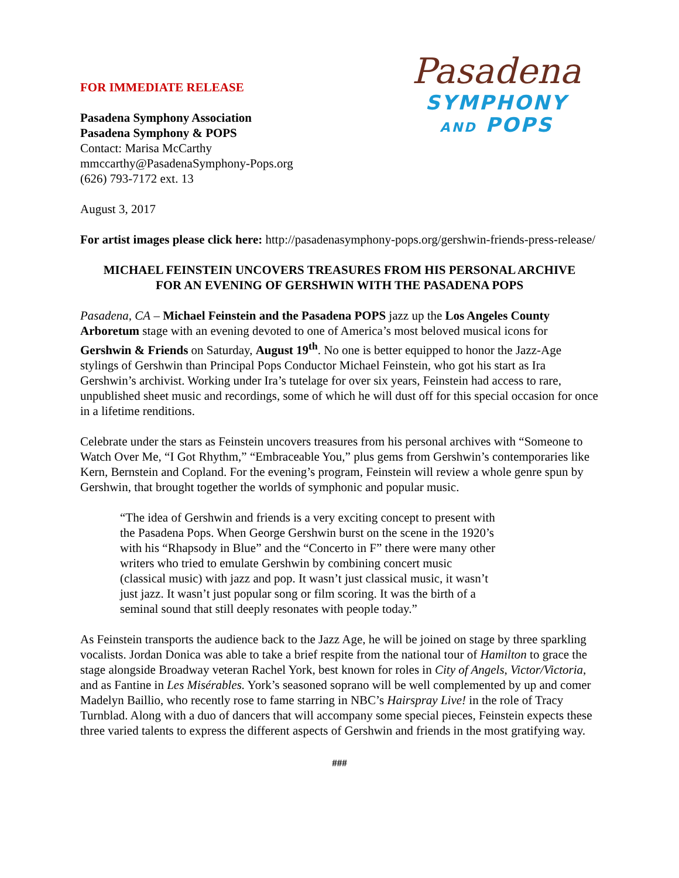FOR IMMEDIATE RELEASE
Pasadena Symphony Association
Pasadena Symphony & POPS
Contact: Marisa McCarthy
mmccarthy@PasadenaSymphony-Pops.org
(626) 793-7172 ext. 13
Pasadena
SYMPHONY
AND POPS
August 3, 2017
For artist images please click here: http://pasadenasymphony-pops.org/gershwin-friends-press-release/
MICHAEL FEINSTEIN UNCOVERS TREASURES FROM HIS PERSONAL ARCHIVE
FOR AN EVENING OF GERSHWIN WITH THE PASADENA POPS
Pasadena, CA – Michael Feinstein and the Pasadena POPS jazz up the Los Angeles County Arboretum stage with an evening devoted to one of America’s most beloved musical icons for Gershwin & Friends on Saturday, August 19<sup>th</sup>. No one is better equipped to honor the Jazz-Age stylings of Gershwin than Principal Pops Conductor Michael Feinstein, who got his start as Ira Gershwin’s archivist. Working under Ira’s tutelage for over six years, Feinstein had access to rare, unpublished sheet music and recordings, some of which he will dust off for this special occasion for once in a lifetime renditions.
Celebrate under the stars as Feinstein uncovers treasures from his personal archives with “Someone to Watch Over Me, “I Got Rhythm,” “Embraceable You,” plus gems from Gershwin’s contemporaries like Kern, Bernstein and Copland. For the evening’s program, Feinstein will review a whole genre spun by Gershwin, that brought together the worlds of symphonic and popular music.
“The idea of Gershwin and friends is a very exciting concept to present with the Pasadena Pops. When George Gershwin burst on the scene in the 1920’s with his “Rhapsody in Blue” and the “Concerto in F” there were many other writers who tried to emulate Gershwin by combining concert music (classical music) with jazz and pop. It wasn’t just classical music, it wasn’t just jazz. It wasn’t just popular song or film scoring. It was the birth of a seminal sound that still deeply resonates with people today.”
As Feinstein transports the audience back to the Jazz Age, he will be joined on stage by three sparkling vocalists. Jordan Donica was able to take a brief respite from the national tour of Hamilton to grace the stage alongside Broadway veteran Rachel York, best known for roles in City of Angels, Victor/Victoria, and as Fantine in Les Misérables. York’s seasoned soprano will be well complemented by up and comer Madelyn Baillio, who recently rose to fame starring in NBC’s Hairspray Live! in the role of Tracy Turnblad. Along with a duo of dancers that will accompany some special pieces, Feinstein expects these three varied talents to express the different aspects of Gershwin and friends in the most gratifying way.
###